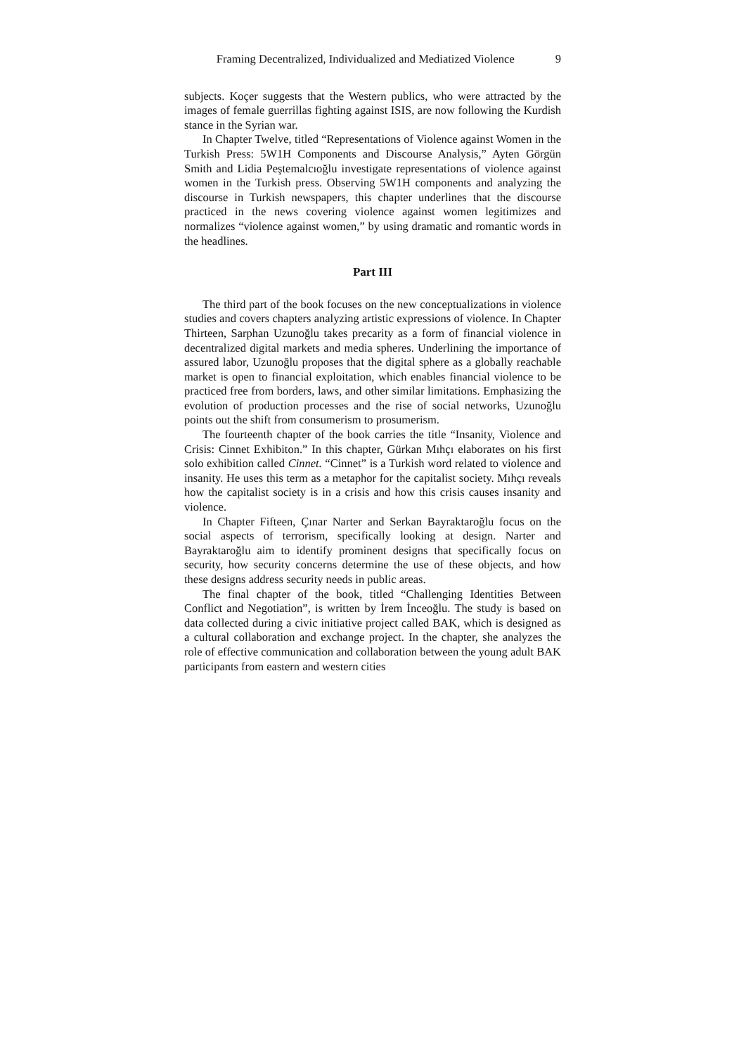Framing Decentralized, Individualized and Mediatized Violence 9
subjects. Koçer suggests that the Western publics, who were attracted by the images of female guerrillas fighting against ISIS, are now following the Kurdish stance in the Syrian war.
In Chapter Twelve, titled “Representations of Violence against Women in the Turkish Press: 5W1H Components and Discourse Analysis,” Ayten Görgün Smith and Lidia Peştemalcıoğlu investigate representations of violence against women in the Turkish press. Observing 5W1H components and analyzing the discourse in Turkish newspapers, this chapter underlines that the discourse practiced in the news covering violence against women legitimizes and normalizes “violence against women,” by using dramatic and romantic words in the headlines.
Part III
The third part of the book focuses on the new conceptualizations in violence studies and covers chapters analyzing artistic expressions of violence. In Chapter Thirteen, Sarphan Uzunoğlu takes precarity as a form of financial violence in decentralized digital markets and media spheres. Underlining the importance of assured labor, Uzunoğlu proposes that the digital sphere as a globally reachable market is open to financial exploitation, which enables financial violence to be practiced free from borders, laws, and other similar limitations. Emphasizing the evolution of production processes and the rise of social networks, Uzunoğlu points out the shift from consumerism to prosumerism.
The fourteenth chapter of the book carries the title “Insanity, Violence and Crisis: Cinnet Exhibiton.” In this chapter, Gürkan Mıhçı elaborates on his first solo exhibition called Cinnet. “Cinnet” is a Turkish word related to violence and insanity. He uses this term as a metaphor for the capitalist society. Mıhçı reveals how the capitalist society is in a crisis and how this crisis causes insanity and violence.
In Chapter Fifteen, Çınar Narter and Serkan Bayraktaroğlu focus on the social aspects of terrorism, specifically looking at design. Narter and Bayraktaroğlu aim to identify prominent designs that specifically focus on security, how security concerns determine the use of these objects, and how these designs address security needs in public areas.
The final chapter of the book, titled “Challenging Identities Between Conflict and Negotiation”, is written by İrem İnceoğlu. The study is based on data collected during a civic initiative project called BAK, which is designed as a cultural collaboration and exchange project. In the chapter, she analyzes the role of effective communication and collaboration between the young adult BAK participants from eastern and western cities